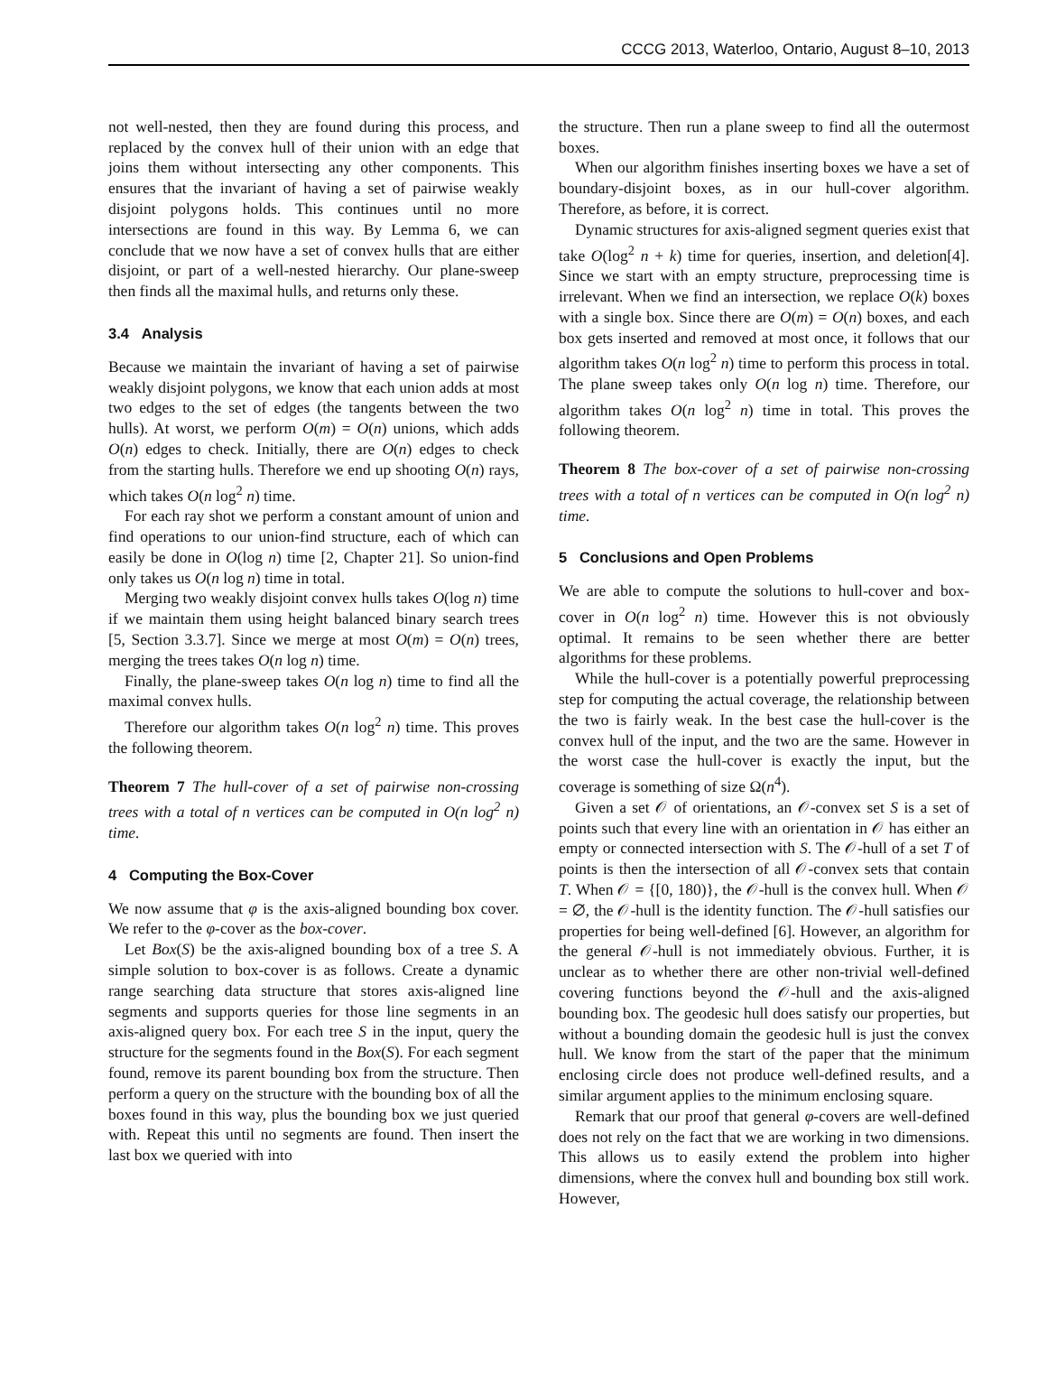CCCG 2013, Waterloo, Ontario, August 8–10, 2013
not well-nested, then they are found during this process, and replaced by the convex hull of their union with an edge that joins them without intersecting any other components. This ensures that the invariant of having a set of pairwise weakly disjoint polygons holds. This continues until no more intersections are found in this way. By Lemma 6, we can conclude that we now have a set of convex hulls that are either disjoint, or part of a well-nested hierarchy. Our plane-sweep then finds all the maximal hulls, and returns only these.
3.4 Analysis
Because we maintain the invariant of having a set of pairwise weakly disjoint polygons, we know that each union adds at most two edges to the set of edges (the tangents between the two hulls). At worst, we perform O(m) = O(n) unions, which adds O(n) edges to check. Initially, there are O(n) edges to check from the starting hulls. Therefore we end up shooting O(n) rays, which takes O(n log<sup>2</sup> n) time.
For each ray shot we perform a constant amount of union and find operations to our union-find structure, each of which can easily be done in O(log n) time [2, Chapter 21]. So union-find only takes us O(n log n) time in total.
Merging two weakly disjoint convex hulls takes O(log n) time if we maintain them using height balanced binary search trees [5, Section 3.3.7]. Since we merge at most O(m) = O(n) trees, merging the trees takes O(n log n) time.
Finally, the plane-sweep takes O(n log n) time to find all the maximal convex hulls.
Therefore our algorithm takes O(n log<sup>2</sup> n) time. This proves the following theorem.
Theorem 7 The hull-cover of a set of pairwise non-crossing trees with a total of n vertices can be computed in O(n log<sup>2</sup> n) time.
4 Computing the Box-Cover
We now assume that φ is the axis-aligned bounding box cover. We refer to the φ-cover as the box-cover.
Let Box(S) be the axis-aligned bounding box of a tree S. A simple solution to box-cover is as follows. Create a dynamic range searching data structure that stores axis-aligned line segments and supports queries for those line segments in an axis-aligned query box. For each tree S in the input, query the structure for the segments found in the Box(S). For each segment found, remove its parent bounding box from the structure. Then perform a query on the structure with the bounding box of all the boxes found in this way, plus the bounding box we just queried with. Repeat this until no segments are found. Then insert the last box we queried with into
the structure. Then run a plane sweep to find all the outermost boxes.
When our algorithm finishes inserting boxes we have a set of boundary-disjoint boxes, as in our hull-cover algorithm. Therefore, as before, it is correct.
Dynamic structures for axis-aligned segment queries exist that take O(log<sup>2</sup> n + k) time for queries, insertion, and deletion[4]. Since we start with an empty structure, preprocessing time is irrelevant. When we find an intersection, we replace O(k) boxes with a single box. Since there are O(m) = O(n) boxes, and each box gets inserted and removed at most once, it follows that our algorithm takes O(n log<sup>2</sup> n) time to perform this process in total. The plane sweep takes only O(n log n) time. Therefore, our algorithm takes O(n log<sup>2</sup> n) time in total. This proves the following theorem.
Theorem 8 The box-cover of a set of pairwise non-crossing trees with a total of n vertices can be computed in O(n log<sup>2</sup> n) time.
5 Conclusions and Open Problems
We are able to compute the solutions to hull-cover and box-cover in O(n log<sup>2</sup> n) time. However this is not obviously optimal. It remains to be seen whether there are better algorithms for these problems.
While the hull-cover is a potentially powerful preprocessing step for computing the actual coverage, the relationship between the two is fairly weak. In the best case the hull-cover is the convex hull of the input, and the two are the same. However in the worst case the hull-cover is exactly the input, but the coverage is something of size Ω(n<sup>4</sup>).
Given a set 𝒪 of orientations, an 𝒪-convex set S is a set of points such that every line with an orientation in 𝒪 has either an empty or connected intersection with S. The 𝒪-hull of a set T of points is then the intersection of all 𝒪-convex sets that contain T. When 𝒪 = {[0, 180)}, the 𝒪-hull is the convex hull. When 𝒪 = ∅, the 𝒪-hull is the identity function. The 𝒪-hull satisfies our properties for being well-defined [6]. However, an algorithm for the general 𝒪-hull is not immediately obvious. Further, it is unclear as to whether there are other non-trivial well-defined covering functions beyond the 𝒪-hull and the axis-aligned bounding box. The geodesic hull does satisfy our properties, but without a bounding domain the geodesic hull is just the convex hull. We know from the start of the paper that the minimum enclosing circle does not produce well-defined results, and a similar argument applies to the minimum enclosing square.
Remark that our proof that general φ-covers are well-defined does not rely on the fact that we are working in two dimensions. This allows us to easily extend the problem into higher dimensions, where the convex hull and bounding box still work. However,